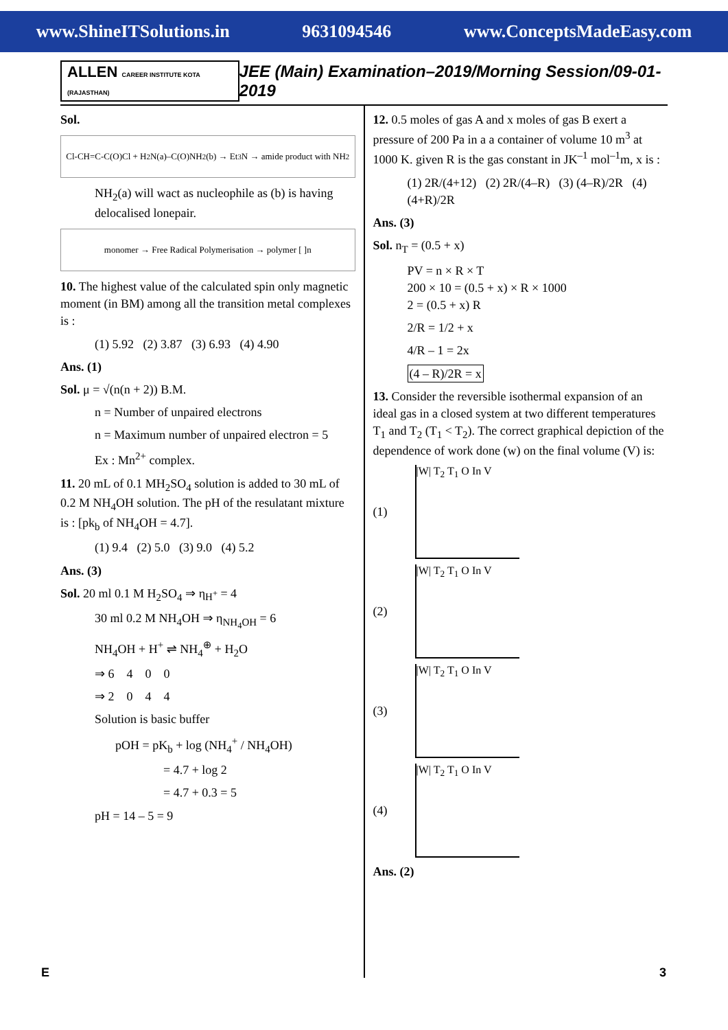www.ShineITSolutions.in 9631094546 www.ConceptsMadeEasy.com
ALLEN CAREER INSTITUTE KOTA (RAJASTHAN) JEE (Main) Examination–2019/Morning Session/09-01-2019
Sol.
Cl-CH=C-C(O)Cl + H<sub>2</sub>N(a)–C(O)NH<sub>2</sub>(b) → Et<sub>3</sub>N → amide product with NH<sub>2</sub>
NH<sub>2</sub>(a) will wact as nucleophile as (b) is having delocalised lonepair.
monomer → Free Radical Polymerisation → polymer [ ]n
10. The highest value of the calculated spin only magnetic moment (in BM) among all the transition metal complexes is :
(1) 5.92 (2) 3.87 (3) 6.93 (4) 4.90
Ans. (1)
Sol. μ = √(n(n + 2)) B.M.
n = Number of unpaired electrons
n = Maximum number of unpaired electron = 5
Ex : Mn<sup>2+</sup> complex.
11. 20 mL of 0.1 MH<sub>2</sub>SO<sub>4</sub> solution is added to 30 mL of 0.2 M NH<sub>4</sub>OH solution. The pH of the resulatant mixture is : [pk<sub>b</sub> of NH<sub>4</sub>OH = 4.7].
(1) 9.4 (2) 5.0 (3) 9.0 (4) 5.2
Ans. (3)
Sol. 20 ml 0.1 M H<sub>2</sub>SO<sub>4</sub> ⇒ η<sub>H<sup>+</sup></sub> = 4
30 ml 0.2 M NH<sub>4</sub>OH ⇒ η<sub>NH<sub>4</sub>OH</sub> = 6
NH<sub>4</sub>OH + H<sup>+</sup> ⇌ NH<sub>4</sub><sup>⊕</sup> + H<sub>2</sub>O
⇒ 6 4 0 0
⇒ 2 0 4 4
Solution is basic buffer
pOH = pK<sub>b</sub> + log (NH<sub>4</sub><sup>+</sup> / NH<sub>4</sub>OH)
= 4.7 + log 2
= 4.7 + 0.3 = 5
pH = 14 – 5 = 9
12. 0.5 moles of gas A and x moles of gas B exert a pressure of 200 Pa in a a container of volume 10 m<sup>3</sup> at 1000 K. given R is the gas constant in JK<sup>–1</sup> mol<sup>–1</sup>m, x is :
(1) 2R/(4+12) (2) 2R/(4–R) (3) (4–R)/2R (4) (4+R)/2R
Ans. (3)
Sol. n<sub>T</sub> = (0.5 + x)
PV = n × R × T
200 × 10 = (0.5 + x) × R × 1000
2 = (0.5 + x) R
2/R = 1/2 + x
4/R – 1 = 2x
(4 – R)/2R = x
13. Consider the reversible isothermal expansion of an ideal gas in a closed system at two different temperatures T<sub>1</sub> and T<sub>2</sub> (T<sub>1</sub> < T<sub>2</sub>). The correct graphical depiction of the dependence of work done (w) on the final volume (V) is:
(1)
|W| T<sub>2</sub> T<sub>1</sub> O In V
(2)
|W| T<sub>2</sub> T<sub>1</sub> O In V
(3)
|W| T<sub>2</sub> T<sub>1</sub> O In V
(4)
|W| T<sub>2</sub> T<sub>1</sub> O In V
Ans. (2)
E 3